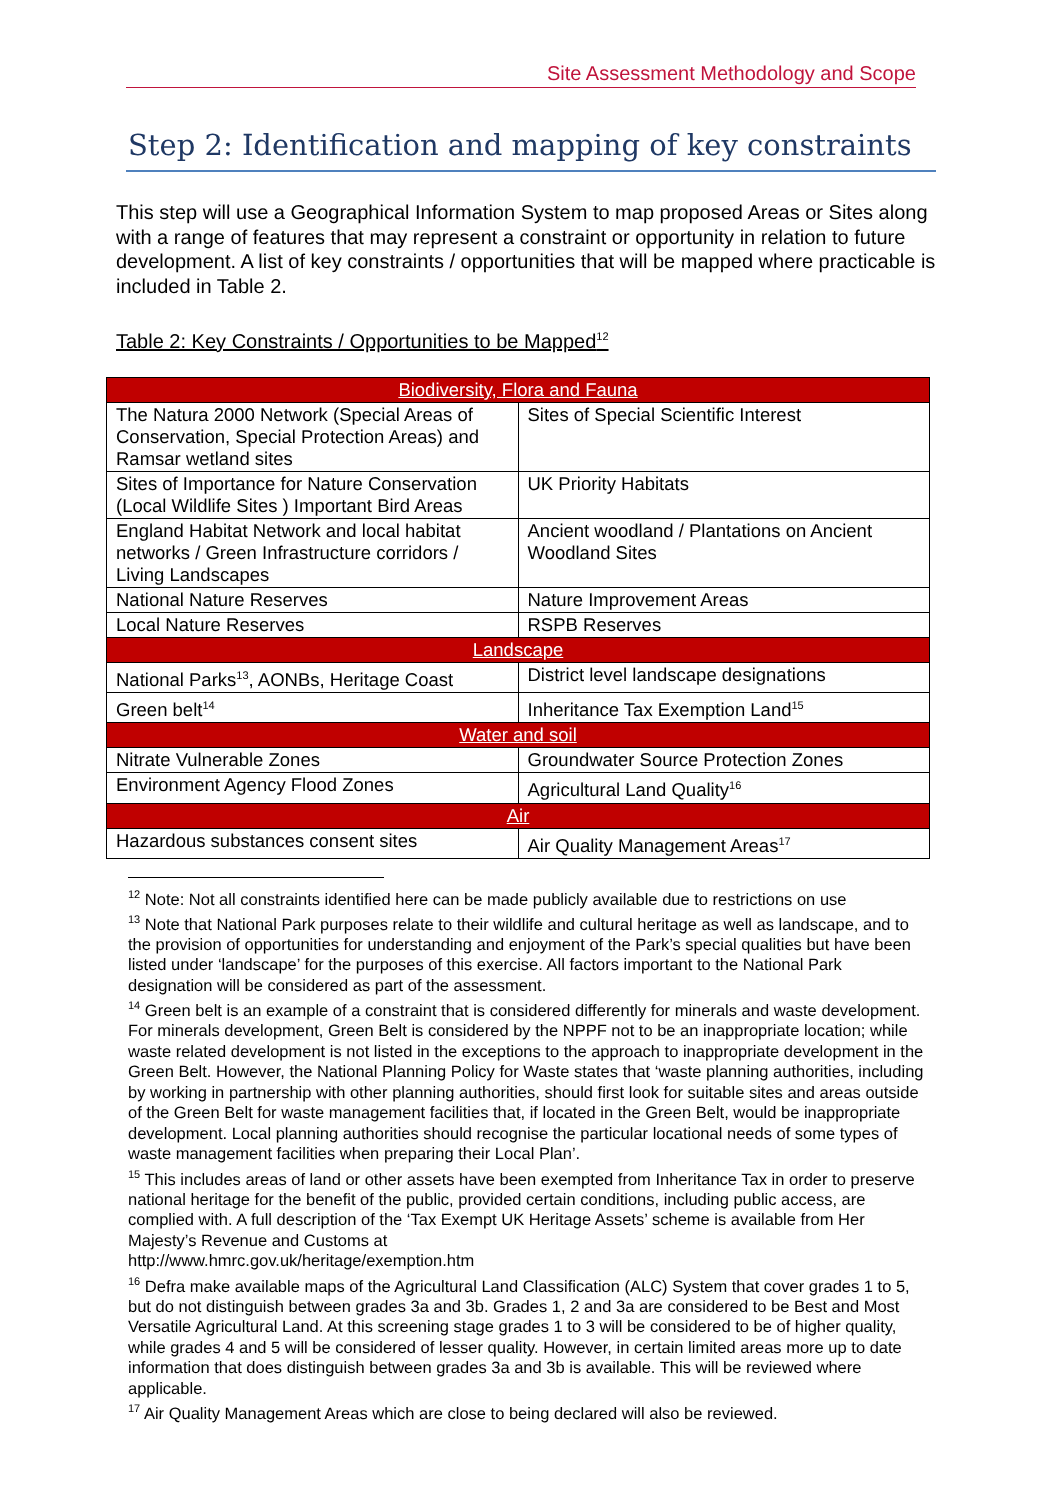Site Assessment Methodology and Scope
Step 2: Identification and mapping of key constraints
This step will use a Geographical Information System to map proposed Areas or Sites along with a range of features that may represent a constraint or opportunity in relation to future development. A list of key constraints / opportunities that will be mapped where practicable is included in Table 2.
Table 2: Key Constraints / Opportunities to be Mapped<sup>12</sup>
| Biodiversity, Flora and Fauna | |
| The Natura 2000 Network (Special Areas of Conservation, Special Protection Areas) and Ramsar wetland sites | Sites of Special Scientific Interest |
| Sites of Importance for Nature Conservation (Local Wildlife Sites ) Important Bird Areas | UK Priority Habitats |
| England Habitat Network and local habitat networks / Green Infrastructure corridors / Living Landscapes | Ancient woodland / Plantations on Ancient Woodland Sites |
| National Nature Reserves | Nature Improvement Areas |
| Local Nature Reserves | RSPB Reserves |
| Landscape | |
| National Parks<sup>13</sup>, AONBs, Heritage Coast | District level landscape designations |
| Green belt<sup>14</sup> | Inheritance Tax Exemption Land<sup>15</sup> |
| Water and soil | |
| Nitrate Vulnerable Zones | Groundwater Source Protection Zones |
| Environment Agency Flood Zones | Agricultural Land Quality<sup>16</sup> |
| Air | |
| Hazardous substances consent sites | Air Quality Management Areas<sup>17</sup> |
<sup>12</sup> Note: Not all constraints identified here can be made publicly available due to restrictions on use
<sup>13</sup> Note that National Park purposes relate to their wildlife and cultural heritage as well as landscape, and to the provision of opportunities for understanding and enjoyment of the Park’s special qualities but have been listed under ‘landscape’ for the purposes of this exercise. All factors important to the National Park designation will be considered as part of the assessment.
<sup>14</sup> Green belt is an example of a constraint that is considered differently for minerals and waste development. For minerals development, Green Belt is considered by the NPPF not to be an inappropriate location; while waste related development is not listed in the exceptions to the approach to inappropriate development in the Green Belt. However, the National Planning Policy for Waste states that ‘waste planning authorities, including by working in partnership with other planning authorities, should first look for suitable sites and areas outside of the Green Belt for waste management facilities that, if located in the Green Belt, would be inappropriate development. Local planning authorities should recognise the particular locational needs of some types of waste management facilities when preparing their Local Plan’.
<sup>15</sup> This includes areas of land or other assets have been exempted from Inheritance Tax in order to preserve national heritage for the benefit of the public, provided certain conditions, including public access, are complied with. A full description of the ‘Tax Exempt UK Heritage Assets’ scheme is available from Her Majesty’s Revenue and Customs at
http://www.hmrc.gov.uk/heritage/exemption.htm
<sup>16</sup> Defra make available maps of the Agricultural Land Classification (ALC) System that cover grades 1 to 5, but do not distinguish between grades 3a and 3b. Grades 1, 2 and 3a are considered to be Best and Most Versatile Agricultural Land. At this screening stage grades 1 to 3 will be considered to be of higher quality, while grades 4 and 5 will be considered of lesser quality. However, in certain limited areas more up to date information that does distinguish between grades 3a and 3b is available. This will be reviewed where applicable.
<sup>17</sup> Air Quality Management Areas which are close to being declared will also be reviewed.